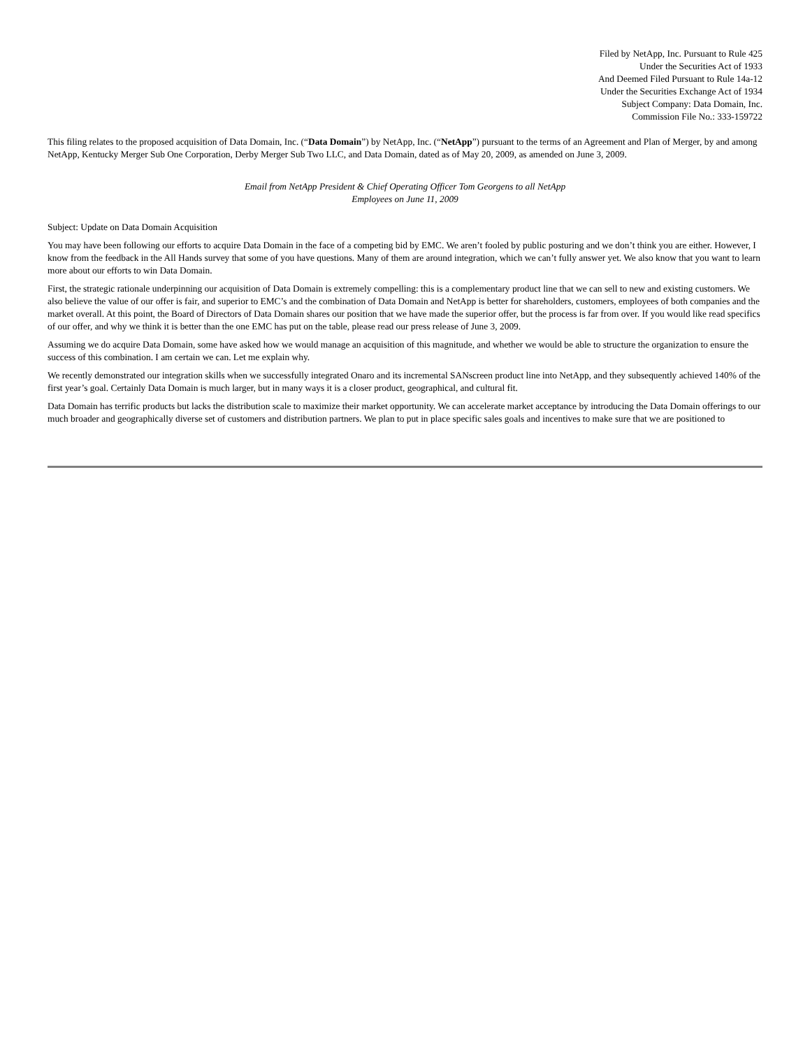Filed by NetApp, Inc. Pursuant to Rule 425
Under the Securities Act of 1933
And Deemed Filed Pursuant to Rule 14a-12
Under the Securities Exchange Act of 1934
Subject Company: Data Domain, Inc.
Commission File No.: 333-159722
This filing relates to the proposed acquisition of Data Domain, Inc. (“Data Domain”) by NetApp, Inc. (“NetApp”) pursuant to the terms of an Agreement and Plan of Merger, by and among NetApp, Kentucky Merger Sub One Corporation, Derby Merger Sub Two LLC, and Data Domain, dated as of May 20, 2009, as amended on June 3, 2009.
Email from NetApp President & Chief Operating Officer Tom Georgens to all NetApp
Employees on June 11, 2009
Subject: Update on Data Domain Acquisition
You may have been following our efforts to acquire Data Domain in the face of a competing bid by EMC. We aren’t fooled by public posturing and we don’t think you are either. However, I know from the feedback in the All Hands survey that some of you have questions. Many of them are around integration, which we can’t fully answer yet. We also know that you want to learn more about our efforts to win Data Domain.
First, the strategic rationale underpinning our acquisition of Data Domain is extremely compelling: this is a complementary product line that we can sell to new and existing customers. We also believe the value of our offer is fair, and superior to EMC’s and the combination of Data Domain and NetApp is better for shareholders, customers, employees of both companies and the market overall. At this point, the Board of Directors of Data Domain shares our position that we have made the superior offer, but the process is far from over. If you would like read specifics of our offer, and why we think it is better than the one EMC has put on the table, please read our press release of June 3, 2009.
Assuming we do acquire Data Domain, some have asked how we would manage an acquisition of this magnitude, and whether we would be able to structure the organization to ensure the success of this combination. I am certain we can. Let me explain why.
We recently demonstrated our integration skills when we successfully integrated Onaro and its incremental SANscreen product line into NetApp, and they subsequently achieved 140% of the first year’s goal. Certainly Data Domain is much larger, but in many ways it is a closer product, geographical, and cultural fit.
Data Domain has terrific products but lacks the distribution scale to maximize their market opportunity. We can accelerate market acceptance by introducing the Data Domain offerings to our much broader and geographically diverse set of customers and distribution partners. We plan to put in place specific sales goals and incentives to make sure that we are positioned to